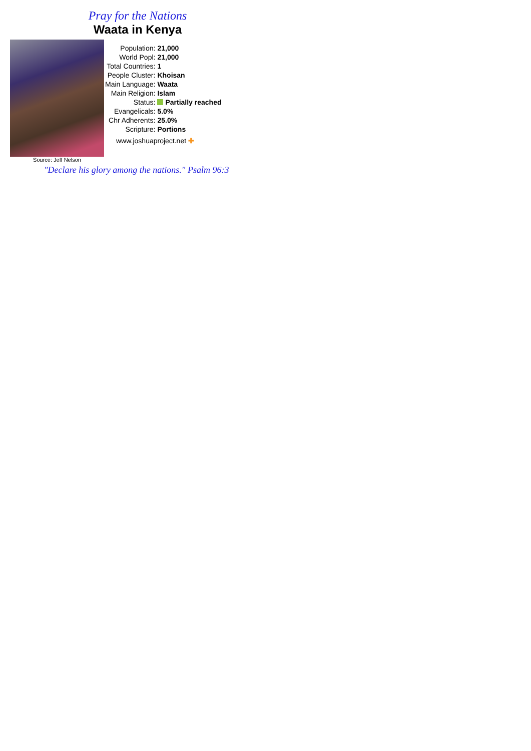Pray for the Nations
Waata in Kenya
Source: Jeff Nelson
| Population: | 21,000 |
| World Popl: | 21,000 |
| Total Countries: | 1 |
| People Cluster: | Khoisan |
| Main Language: | Waata |
| Main Religion: | Islam |
| Status: | Partially reached |
| Evangelicals: | 5.0% |
| Chr Adherents: | 25.0% |
| Scripture: | Portions |
www.joshuaproject.net ✚
"Declare his glory among the nations." Psalm 96:3